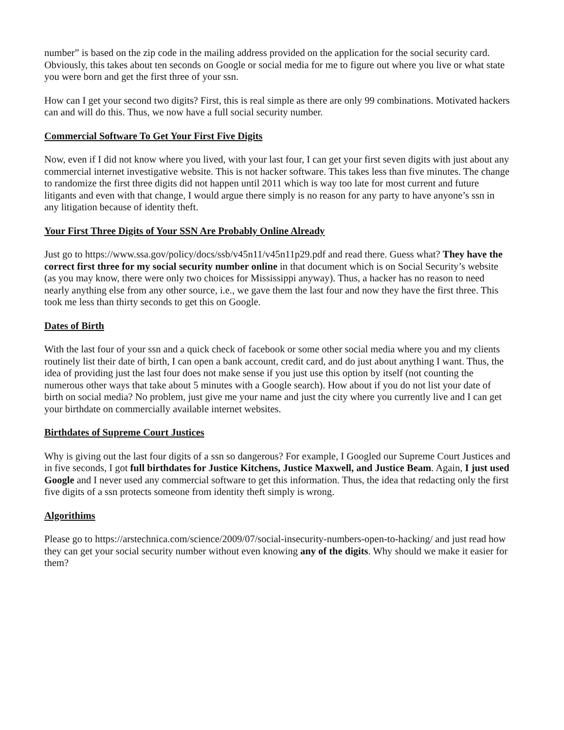number” is based on the zip code in the mailing address provided on the application for the social security card. Obviously, this takes about ten seconds on Google or social media for me to figure out where you live or what state you were born and get the first three of your ssn.
How can I get your second two digits? First, this is real simple as there are only 99 combinations. Motivated hackers can and will do this. Thus, we now have a full social security number.
Commercial Software To Get Your First Five Digits
Now, even if I did not know where you lived, with your last four, I can get your first seven digits with just about any commercial internet investigative website. This is not hacker software. This takes less than five minutes. The change to randomize the first three digits did not happen until 2011 which is way too late for most current and future litigants and even with that change, I would argue there simply is no reason for any party to have anyone’s ssn in any litigation because of identity theft.
Your First Three Digits of Your SSN Are Probably Online Already
Just go to https://www.ssa.gov/policy/docs/ssb/v45n11/v45n11p29.pdf and read there. Guess what? They have the correct first three for my social security number online in that document which is on Social Security’s website (as you may know, there were only two choices for Mississippi anyway). Thus, a hacker has no reason to need nearly anything else from any other source, i.e., we gave them the last four and now they have the first three. This took me less than thirty seconds to get this on Google.
Dates of Birth
With the last four of your ssn and a quick check of facebook or some other social media where you and my clients routinely list their date of birth, I can open a bank account, credit card, and do just about anything I want. Thus, the idea of providing just the last four does not make sense if you just use this option by itself (not counting the numerous other ways that take about 5 minutes with a Google search). How about if you do not list your date of birth on social media? No problem, just give me your name and just the city where you currently live and I can get your birthdate on commercially available internet websites.
Birthdates of Supreme Court Justices
Why is giving out the last four digits of a ssn so dangerous? For example, I Googled our Supreme Court Justices and in five seconds, I got full birthdates for Justice Kitchens, Justice Maxwell, and Justice Beam. Again, I just used Google and I never used any commercial software to get this information. Thus, the idea that redacting only the first five digits of a ssn protects someone from identity theft simply is wrong.
Algorithims
Please go to https://arstechnica.com/science/2009/07/social-insecurity-numbers-open-to-hacking/ and just read how they can get your social security number without even knowing any of the digits. Why should we make it easier for them?